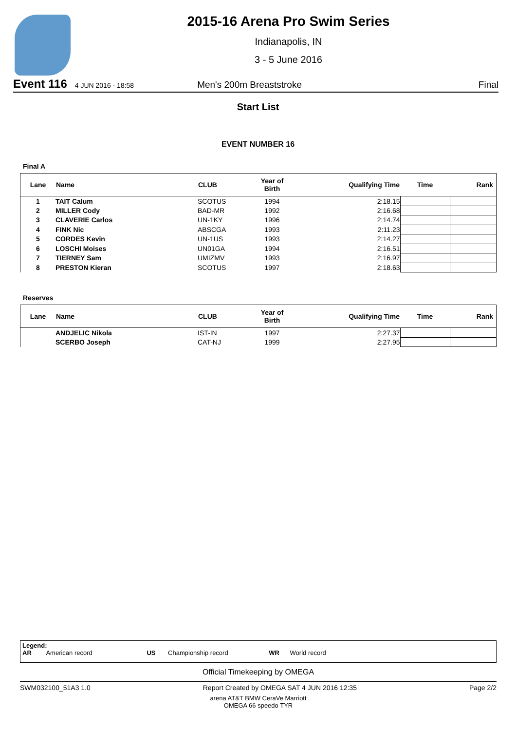2015-16 Arena Pro Swim Series
Indianapolis, IN
3 - 5 June 2016
Event 116 4 JUN 2016 - 18:58 Men's 200m Breaststroke Final
Start List
EVENT NUMBER 16
Final A
| Lane | Name | CLUB | Year of Birth | Qualifying Time | Time | Rank |
| --- | --- | --- | --- | --- | --- | --- |
| 1 | TAIT Calum | SCOTUS | 1994 | 2:18.15 | | |
| 2 | MILLER Cody | BAD-MR | 1992 | 2:16.68 | | |
| 3 | CLAVERIE Carlos | UN-1KY | 1996 | 2:14.74 | | |
| 4 | FINK Nic | ABSCGA | 1993 | 2:11.23 | | |
| 5 | CORDES Kevin | UN-1US | 1993 | 2:14.27 | | |
| 6 | LOSCHI Moises | UN01GA | 1994 | 2:16.51 | | |
| 7 | TIERNEY Sam | UMIZMV | 1993 | 2:16.97 | | |
| 8 | PRESTON Kieran | SCOTUS | 1997 | 2:18.63 | | |
Reserves
| Lane | Name | CLUB | Year of Birth | Qualifying Time | Time | Rank |
| --- | --- | --- | --- | --- | --- | --- |
| | ANDJELIC Nikola | IST-IN | 1997 | 2:27.37 | | |
| | SCERBO Joseph | CAT-NJ | 1999 | 2:27.95 | | |
Legend:
AR American record US Championship record WR World record
Official Timekeeping by OMEGA
SWM032100_51A3 1.0 Report Created by OMEGA SAT 4 JUN 2016 12:35 Page 2/2
arena AT&T BMW CeraVe Marriott
OMEGA 66 speedo TYR